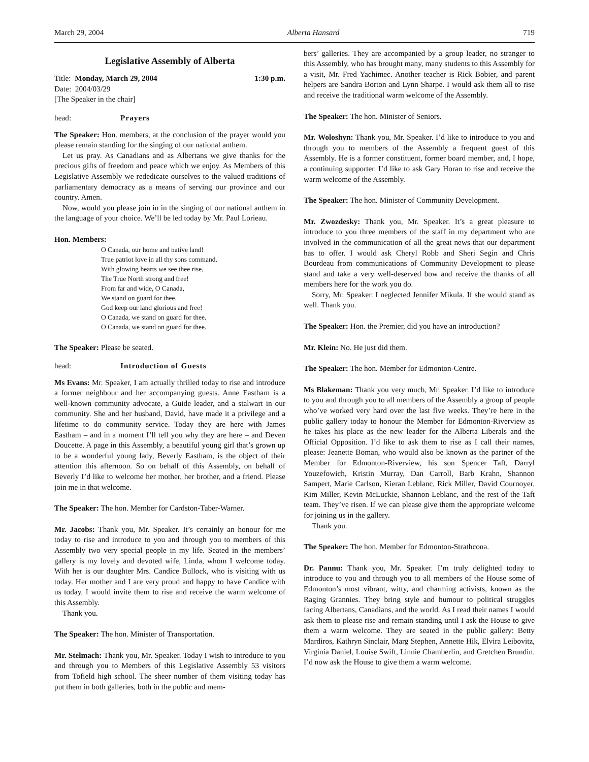March 29, 2004 Alberta Hansard 719
Legislative Assembly of Alberta
Title: Monday, March 29, 2004 1:30 p.m.
Date: 2004/03/29
[The Speaker in the chair]
head: Prayers
The Speaker: Hon. members, at the conclusion of the prayer would you please remain standing for the singing of our national anthem.
Let us pray. As Canadians and as Albertans we give thanks for the precious gifts of freedom and peace which we enjoy. As Members of this Legislative Assembly we rededicate ourselves to the valued traditions of parliamentary democracy as a means of serving our province and our country. Amen.
Now, would you please join in in the singing of our national anthem in the language of your choice. We’ll be led today by Mr. Paul Lorieau.
Hon. Members:
O Canada, our home and native land!
True patriot love in all thy sons command.
With glowing hearts we see thee rise,
The True North strong and free!
From far and wide, O Canada,
We stand on guard for thee.
God keep our land glorious and free!
O Canada, we stand on guard for thee.
O Canada, we stand on guard for thee.
The Speaker: Please be seated.
head: Introduction of Guests
Ms Evans: Mr. Speaker, I am actually thrilled today to rise and introduce a former neighbour and her accompanying guests. Anne Eastham is a well-known community advocate, a Guide leader, and a stalwart in our community. She and her husband, David, have made it a privilege and a lifetime to do community service. Today they are here with James Eastham – and in a moment I’ll tell you why they are here – and Deven Doucette. A page in this Assembly, a beautiful young girl that’s grown up to be a wonderful young lady, Beverly Eastham, is the object of their attention this afternoon. So on behalf of this Assembly, on behalf of Beverly I’d like to welcome her mother, her brother, and a friend. Please join me in that welcome.
The Speaker: The hon. Member for Cardston-Taber-Warner.
Mr. Jacobs: Thank you, Mr. Speaker. It’s certainly an honour for me today to rise and introduce to you and through you to members of this Assembly two very special people in my life. Seated in the members’ gallery is my lovely and devoted wife, Linda, whom I welcome today. With her is our daughter Mrs. Candice Bullock, who is visiting with us today. Her mother and I are very proud and happy to have Candice with us today. I would invite them to rise and receive the warm welcome of this Assembly.
Thank you.
The Speaker: The hon. Minister of Transportation.
Mr. Stelmach: Thank you, Mr. Speaker. Today I wish to introduce to you and through you to Members of this Legislative Assembly 53 visitors from Tofield high school. The sheer number of them visiting today has put them in both galleries, both in the public and mem-
bers’ galleries. They are accompanied by a group leader, no stranger to this Assembly, who has brought many, many students to this Assembly for a visit, Mr. Fred Yachimec. Another teacher is Rick Bobier, and parent helpers are Sandra Borton and Lynn Sharpe. I would ask them all to rise and receive the traditional warm welcome of the Assembly.
The Speaker: The hon. Minister of Seniors.
Mr. Woloshyn: Thank you, Mr. Speaker. I’d like to introduce to you and through you to members of the Assembly a frequent guest of this Assembly. He is a former constituent, former board member, and, I hope, a continuing supporter. I’d like to ask Gary Horan to rise and receive the warm welcome of the Assembly.
The Speaker: The hon. Minister of Community Development.
Mr. Zwozdesky: Thank you, Mr. Speaker. It’s a great pleasure to introduce to you three members of the staff in my department who are involved in the communication of all the great news that our department has to offer. I would ask Cheryl Robb and Sheri Segin and Chris Bourdeau from communications of Community Development to please stand and take a very well-deserved bow and receive the thanks of all members here for the work you do.
Sorry, Mr. Speaker. I neglected Jennifer Mikula. If she would stand as well. Thank you.
The Speaker: Hon. the Premier, did you have an introduction?
Mr. Klein: No. He just did them.
The Speaker: The hon. Member for Edmonton-Centre.
Ms Blakeman: Thank you very much, Mr. Speaker. I’d like to introduce to you and through you to all members of the Assembly a group of people who’ve worked very hard over the last five weeks. They’re here in the public gallery today to honour the Member for Edmonton-Riverview as he takes his place as the new leader for the Alberta Liberals and the Official Opposition. I’d like to ask them to rise as I call their names, please: Jeanette Boman, who would also be known as the partner of the Member for Edmonton-Riverview, his son Spencer Taft, Darryl Youzefowich, Kristin Murray, Dan Carroll, Barb Krahn, Shannon Sampert, Marie Carlson, Kieran Leblanc, Rick Miller, David Cournoyer, Kim Miller, Kevin McLuckie, Shannon Leblanc, and the rest of the Taft team. They’ve risen. If we can please give them the appropriate welcome for joining us in the gallery.
Thank you.
The Speaker: The hon. Member for Edmonton-Strathcona.
Dr. Pannu: Thank you, Mr. Speaker. I’m truly delighted today to introduce to you and through you to all members of the House some of Edmonton’s most vibrant, witty, and charming activists, known as the Raging Grannies. They bring style and humour to political struggles facing Albertans, Canadians, and the world. As I read their names I would ask them to please rise and remain standing until I ask the House to give them a warm welcome. They are seated in the public gallery: Betty Mardiros, Kathryn Sinclair, Marg Stephen, Annette Hik, Elvira Leibovitz, Virginia Daniel, Louise Swift, Linnie Chamberlin, and Gretchen Brundin. I’d now ask the House to give them a warm welcome.